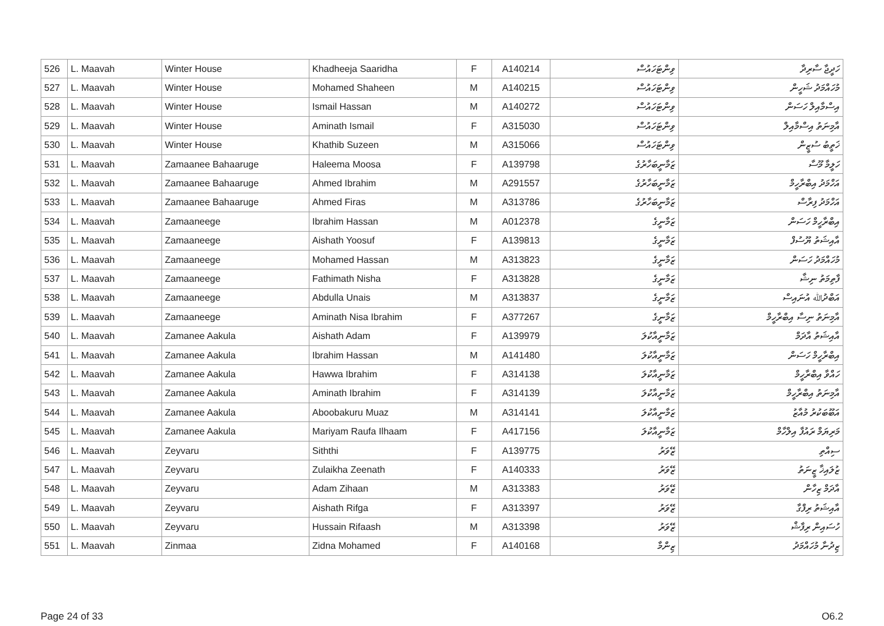| 526 | L. Maavah | Winter House | Khadheeja Saaridha | F | A140214 | ވިންޓަހައުސް | ހަދީޖާ ސާރިދާ |
| 527 | L. Maavah | Winter House | Mohamed Shaheen | M | A140215 | ވިންޓަހައުސް | މުހައްމަދު ޝަހީން |
| 528 | L. Maavah | Winter House | Ismail Hassan | M | A140272 | ވިންޓަހައުސް | އިސްމާއިލް ހަސަން |
| 529 | L. Maavah | Winter House | Aminath Ismail | F | A315030 | ވިންޓަހައުސް | އާމިނަތު އިސްމާއިލް |
| 530 | L. Maavah | Winter House | Khathib Suzeen | M | A315066 | ވިންޓަހައުސް | ޚަތީބު ސުޒީން |
| 531 | L. Maavah | Zamaanee Bahaaruge | Haleema Moosa | F | A139798 | ޒަމާނީބަހާރުގެ | ހަލީމާ މޫސާ |
| 532 | L. Maavah | Zamaanee Bahaaruge | Ahmed Ibrahim | M | A291557 | ޒަމާނީބަހާރުގެ | އަހްމަދު އިބްރާހީމް |
| 533 | L. Maavah | Zamaanee Bahaaruge | Ahmed Firas | M | A313786 | ޒަމާނީބަހާރުގެ | އަހްމަދު ފިރާސް |
| 534 | L. Maavah | Zamaaneege | Ibrahim Hassan | M | A012378 | ޒަމާނީގެ | އިބްރާހީމް ހަސަން |
| 535 | L. Maavah | Zamaaneege | Aishath Yoosuf | F | A139813 | ޒަމާނީގެ | އާއިޝަތު ޔޫސުފް |
| 536 | L. Maavah | Zamaaneege | Mohamed Hassan | M | A313823 | ޒަމާނީގެ | މުހައްމަދު ހަސަން |
| 537 | L. Maavah | Zamaaneege | Fathimath Nisha | F | A313828 | ޒަމާނީގެ | ފާތިމަތު ނިޝާ |
| 538 | L. Maavah | Zamaaneege | Abdulla Unais | M | A313837 | ޒަމާނީގެ | އަބްދުﷲ އުނައިސް |
| 539 | L. Maavah | Zamaaneege | Aminath Nisa Ibrahim | F | A377267 | ޒަމާނީގެ | އާމިނަތު ނިސާ އިބްރާހީމް |
| 540 | L. Maavah | Zamanee Aakula | Aishath Adam | F | A139979 | ޒަމާނީއާކުލަ | އާއިޝަތު އާދަމް |
| 541 | L. Maavah | Zamanee Aakula | Ibrahim Hassan | M | A141480 | ޒަމާނީއާކުލަ | އިބްރާހީމް ހަސަން |
| 542 | L. Maavah | Zamanee Aakula | Hawwa Ibrahim | F | A314138 | ޒަމާނީއާކުލަ | ހައްވާ އިބްރާހީމް |
| 543 | L. Maavah | Zamanee Aakula | Aminath Ibrahim | F | A314139 | ޒަމާނީއާކުލަ | އާމިނަތު އިބްރާހީމް |
| 544 | L. Maavah | Zamanee Aakula | Aboobakuru Muaz | M | A314141 | ޒަމާނީއާކުލަ | އަބޫބަކުރު މުއާޒު |
| 545 | L. Maavah | Zamanee Aakula | Mariyam Raufa Ilhaam | F | A417156 | ޒަމާނީއާކުލަ | މަރިޔަމް ރައުފާ އިލްހާމް |
| 546 | L. Maavah | Zeyvaru | Siththi | F | A139775 | ޒޭވަރު | ސިއްތި |
| 547 | L. Maavah | Zeyvaru | Zulaikha Zeenath | F | A140333 | ޒޭވަރު | ޒުލައިޚާ ޒީނަތު |
| 548 | L. Maavah | Zeyvaru | Adam Zihaan | M | A313383 | ޒޭވަރު | އާދަމް ޒިހާން |
| 549 | L. Maavah | Zeyvaru | Aishath Rifga | F | A313397 | ޒޭވަރު | އާއިޝަތު ރިފްގާ |
| 550 | L. Maavah | Zeyvaru | Hussain Rifaash | M | A313398 | ޒޭވަރު | ހުސައިން ރިފާޝް |
| 551 | L. Maavah | Zinmaa | Zidna Mohamed | F | A140168 | ޒިންމާ | ޒިދުނާ މުހައްމަދު |
Page 24 of 33 O6.2